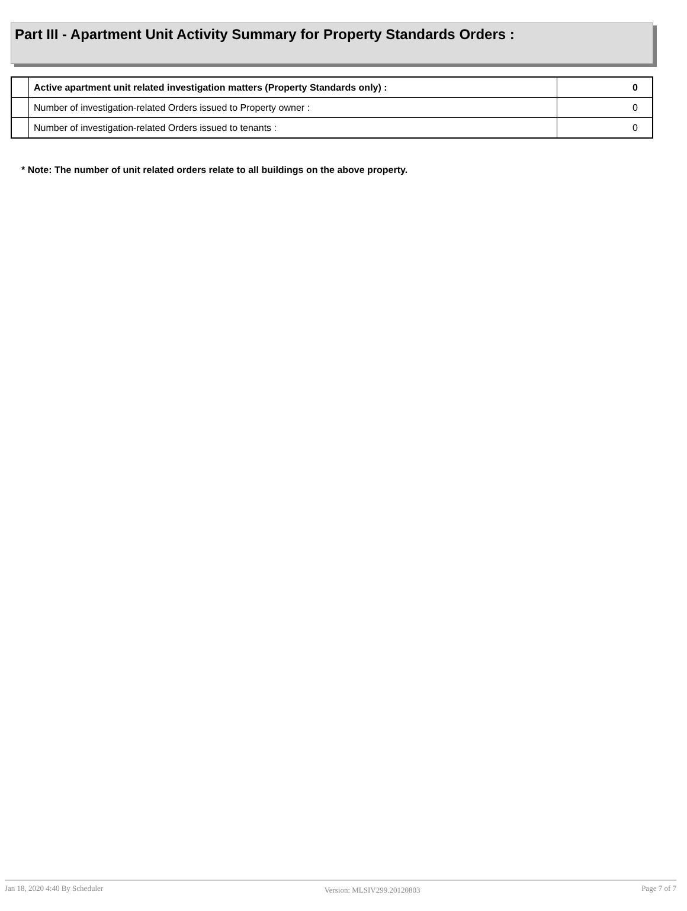Part III - Apartment Unit Activity Summary for Property Standards Orders :
| | Active apartment unit related investigation matters (Property Standards only) : | 0 |
| | Number of investigation-related Orders issued to Property owner : | 0 |
| | Number of investigation-related Orders issued to tenants : | 0 |
* Note: The number of unit related orders relate to all buildings on the above property.
Jan 18, 2020 4:40 By Scheduler Version: MLSIV299.20120803 Page 7 of 7